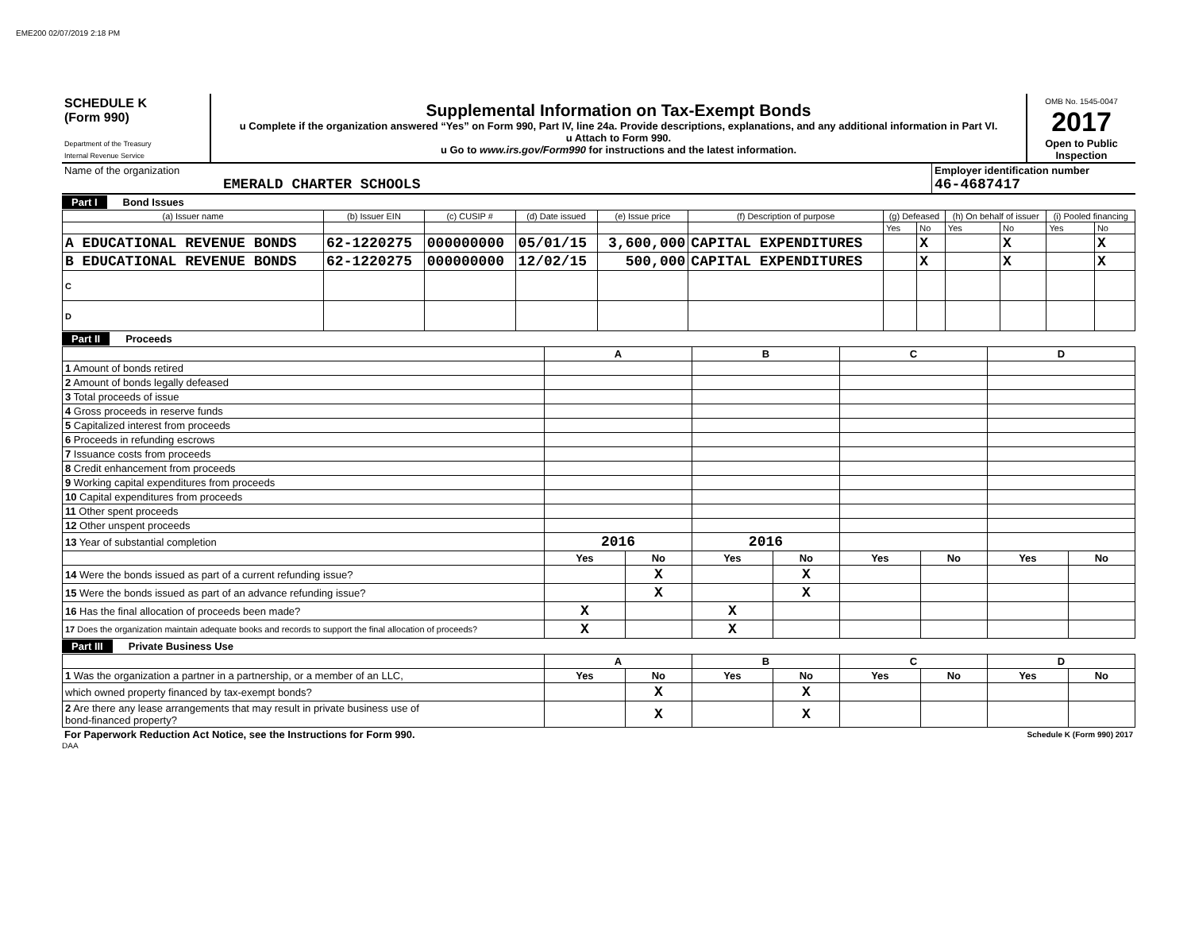EME200 02/07/2019 2:18 PM
| SCHEDULE K (Form 990) Department of the Treasury Internal Revenue Service | Supplemental Information on Tax-Exempt Bonds u Complete if the organization answered “Yes” on Form 990, Part IV, line 24a. Provide descriptions, explanations, and any additional information in Part VI. u Attach to Form 990. u Go to www.irs.gov/Form990 for instructions and the latest information. | OMB No. 1545-0047 2017 Open to Public Inspection |
| Name of the organization EMERALD CHARTER SCHOOLS | Employer identification number 46-4687417 |
Part I Bond Issues
| (a) Issuer name | (b) Issuer EIN | (c) CUSIP # | (d) Date issued | (e) Issue price | (f) Description of purpose | (g) Defeased | | (h) On behalf of issuer | | (i) Pooled financing | |
| | | | | | | Yes | No | Yes | No | Yes | No |
| A EDUCATIONAL REVENUE BONDS | 62-1220275 | 000000000 | 05/01/15 | 3,600,000 | CAPITAL EXPENDITURES | | X | | X | | X |
| B EDUCATIONAL REVENUE BONDS | 62-1220275 | 000000000 | 12/02/15 | 500,000 | CAPITAL EXPENDITURES | | X | | X | | X |
| C | | | | | | | | | | | |
| D | | | | | | | | | | | |
Part II Proceeds
| | A | | B | | C | | D | |
| 1 Amount of bonds retired | | | | | | | | |
| 2 Amount of bonds legally defeased | | | | | | | | |
| 3 Total proceeds of issue | | | | | | | | |
| 4 Gross proceeds in reserve funds | | | | | | | | |
| 5 Capitalized interest from proceeds | | | | | | | | |
| 6 Proceeds in refunding escrows | | | | | | | | |
| 7 Issuance costs from proceeds | | | | | | | | |
| 8 Credit enhancement from proceeds | | | | | | | | |
| 9 Working capital expenditures from proceeds | | | | | | | | |
| 10 Capital expenditures from proceeds | | | | | | | | |
| 11 Other spent proceeds | | | | | | | | |
| 12 Other unspent proceeds | | | | | | | | |
| 13 Year of substantial completion | 2016 | | 2016 | | | | | |
| | Yes | No | Yes | No | Yes | No | Yes | No |
| 14 Were the bonds issued as part of a current refunding issue? | | X | | X | | | | |
| 15 Were the bonds issued as part of an advance refunding issue? | | X | | X | | | | |
| 16 Has the final allocation of proceeds been made? | X | | X | | | | | |
| 17 Does the organization maintain adequate books and records to support the final allocation of proceeds? | X | | X | | | | | |
Part III Private Business Use
| | A | | B | | C | | D | |
| 1 Was the organization a partner in a partnership, or a member of an LLC, | Yes | No | Yes | No | Yes | No | Yes | No |
| which owned property financed by tax-exempt bonds? | | X | | X | | | | |
| 2 Are there any lease arrangements that may result in private business use of bond-financed property? | | X | | X | | | | |
| For Paperwork Reduction Act Notice, see the Instructions for Form 990. | Schedule K (Form 990) 2017 |
DAA